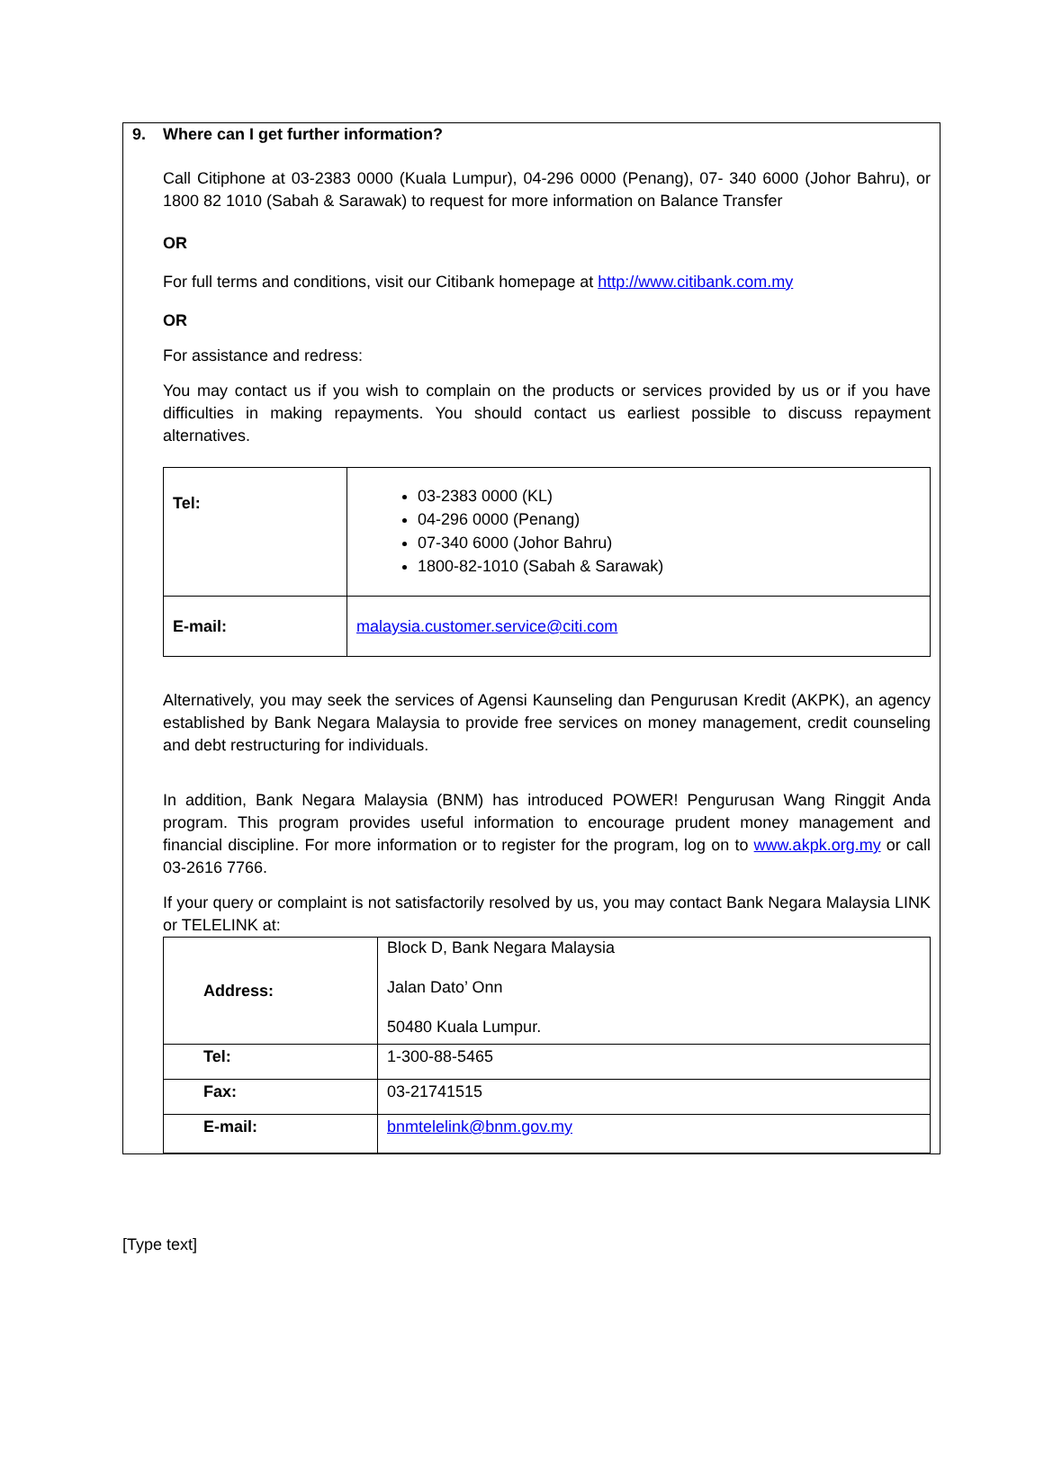9. Where can I get further information?
Call Citiphone at 03-2383 0000 (Kuala Lumpur), 04-296 0000 (Penang), 07- 340 6000 (Johor Bahru), or 1800 82 1010 (Sabah & Sarawak) to request for more information on Balance Transfer
OR
For full terms and conditions, visit our Citibank homepage at http://www.citibank.com.my
OR
For assistance and redress:
You may contact us if you wish to complain on the products or services provided by us or if you have difficulties in making repayments. You should contact us earliest possible to discuss repayment alternatives.
| Tel: | 03-2383 0000 (KL) 04-296 0000 (Penang) 07-340 6000 (Johor Bahru) 1800-82-1010 (Sabah & Sarawak) |
| E-mail: | malaysia.customer.service@citi.com |
Alternatively, you may seek the services of Agensi Kaunseling dan Pengurusan Kredit (AKPK), an agency established by Bank Negara Malaysia to provide free services on money management, credit counseling and debt restructuring for individuals.
In addition, Bank Negara Malaysia (BNM) has introduced POWER! Pengurusan Wang Ringgit Anda program. This program provides useful information to encourage prudent money management and financial discipline. For more information or to register for the program, log on to www.akpk.org.my or call 03-2616 7766.
If your query or complaint is not satisfactorily resolved by us, you may contact Bank Negara Malaysia LINK or TELELINK at:
| Address: | Block D, Bank Negara Malaysia Jalan Dato’ Onn 50480 Kuala Lumpur. |
| Tel: | 1-300-88-5465 |
| Fax: | 03-21741515 |
| E-mail: | bnmtelelink@bnm.gov.my |
[Type text]